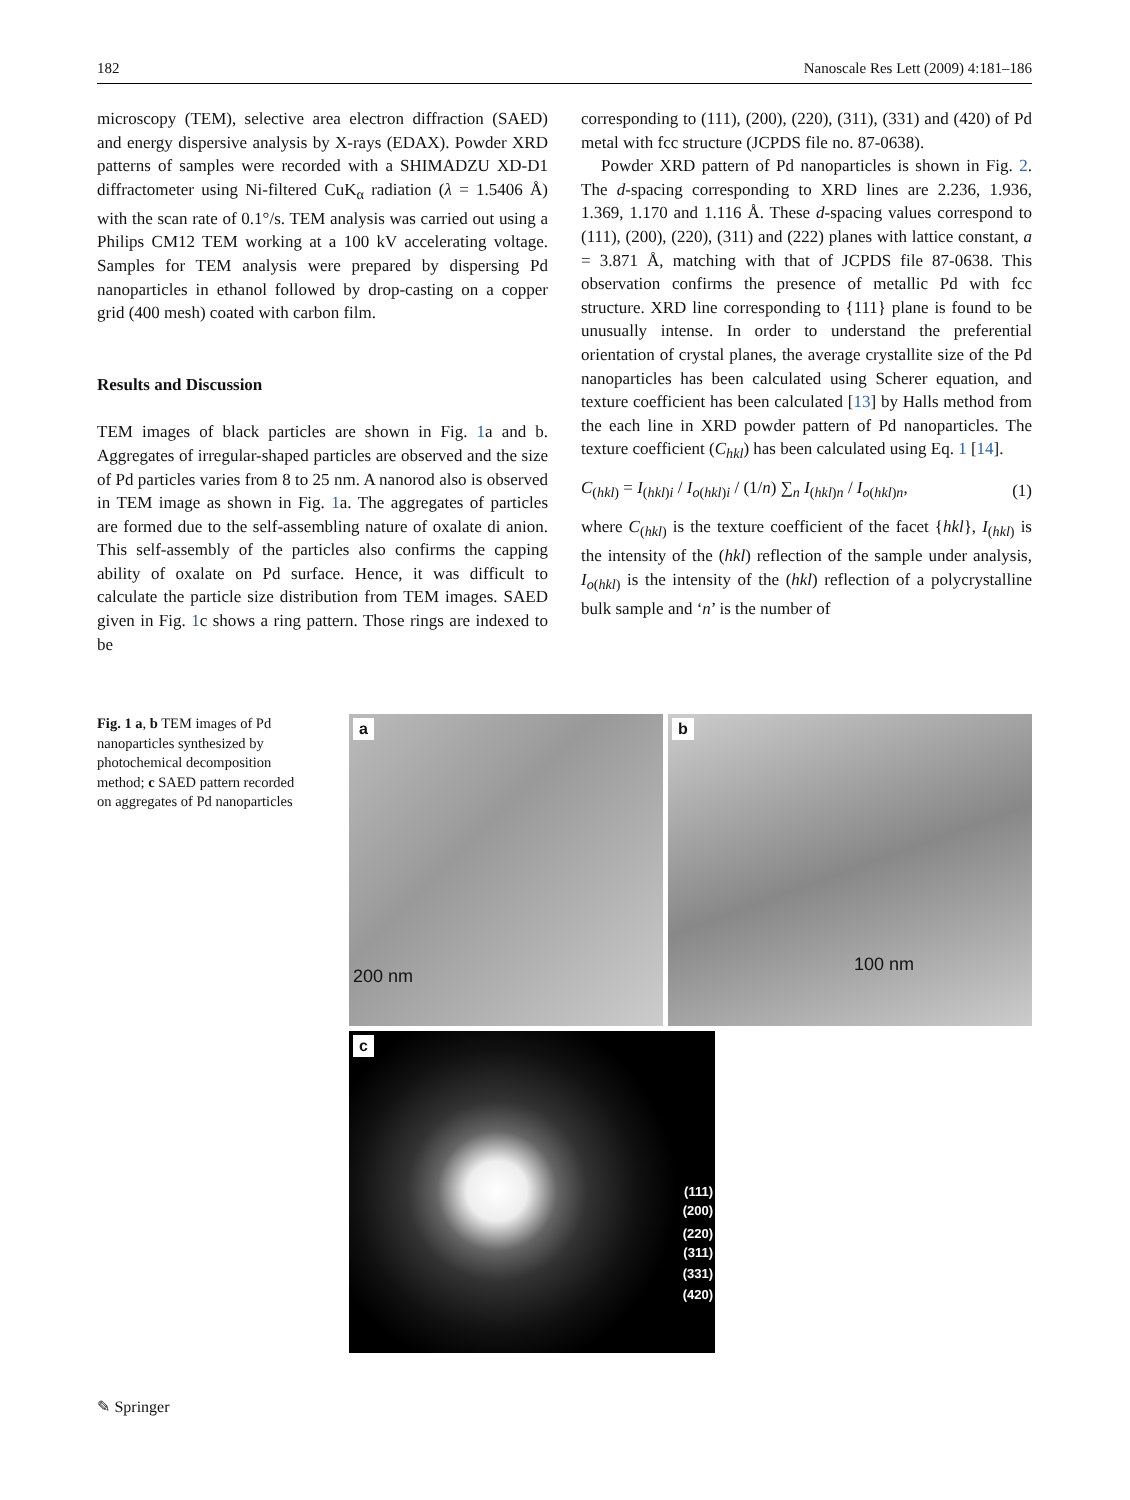182 Nanoscale Res Lett (2009) 4:181–186
microscopy (TEM), selective area electron diffraction (SAED) and energy dispersive analysis by X-rays (EDAX). Powder XRD patterns of samples were recorded with a SHIMADZU XD-D1 diffractometer using Ni-filtered CuK<sub>α</sub> radiation (λ = 1.5406 Å) with the scan rate of 0.1°/s. TEM analysis was carried out using a Philips CM12 TEM working at a 100 kV accelerating voltage. Samples for TEM analysis were prepared by dispersing Pd nanoparticles in ethanol followed by drop-casting on a copper grid (400 mesh) coated with carbon film.
Results and Discussion
TEM images of black particles are shown in Fig. 1a and b. Aggregates of irregular-shaped particles are observed and the size of Pd particles varies from 8 to 25 nm. A nanorod also is observed in TEM image as shown in Fig. 1a. The aggregates of particles are formed due to the self-assembling nature of oxalate di anion. This self-assembly of the particles also confirms the capping ability of oxalate on Pd surface. Hence, it was difficult to calculate the particle size distribution from TEM images. SAED given in Fig. 1c shows a ring pattern. Those rings are indexed to be
corresponding to (111), (200), (220), (311), (331) and (420) of Pd metal with fcc structure (JCPDS file no. 87-0638).
Powder XRD pattern of Pd nanoparticles is shown in Fig. 2. The d-spacing corresponding to XRD lines are 2.236, 1.936, 1.369, 1.170 and 1.116 Å. These d-spacing values correspond to (111), (200), (220), (311) and (222) planes with lattice constant, a = 3.871 Å, matching with that of JCPDS file 87-0638. This observation confirms the presence of metallic Pd with fcc structure. XRD line corresponding to {111} plane is found to be unusually intense. In order to understand the preferential orientation of crystal planes, the average crystallite size of the Pd nanoparticles has been calculated using Scherer equation, and texture coefficient has been calculated [13] by Halls method from the each line in XRD powder pattern of Pd nanoparticles. The texture coefficient (C<sub>hkl</sub>) has been calculated using Eq. 1 [14].
C<sub>(hkl)</sub> = I<sub>(hkl)i</sub> / I<sub>o(hkl)i</sub> / (1/n) ∑<sub>n</sub> I<sub>(hkl)n</sub> / I<sub>o(hkl)n</sub>, (1)
where C<sub>(hkl)</sub> is the texture coefficient of the facet {hkl}, I<sub>(hkl)</sub> is the intensity of the (hkl) reflection of the sample under analysis, I<sub>o(hkl)</sub> is the intensity of the (hkl) reflection of a polycrystalline bulk sample and ‘n’ is the number of
Fig. 1 a, b TEM images of Pd nanoparticles synthesized by photochemical decomposition method; c SAED pattern recorded on aggregates of Pd nanoparticles
a
200 nm
b
100 nm
c
(111)
(200)
(220)
(311)
(331)
(420)
✎ Springer